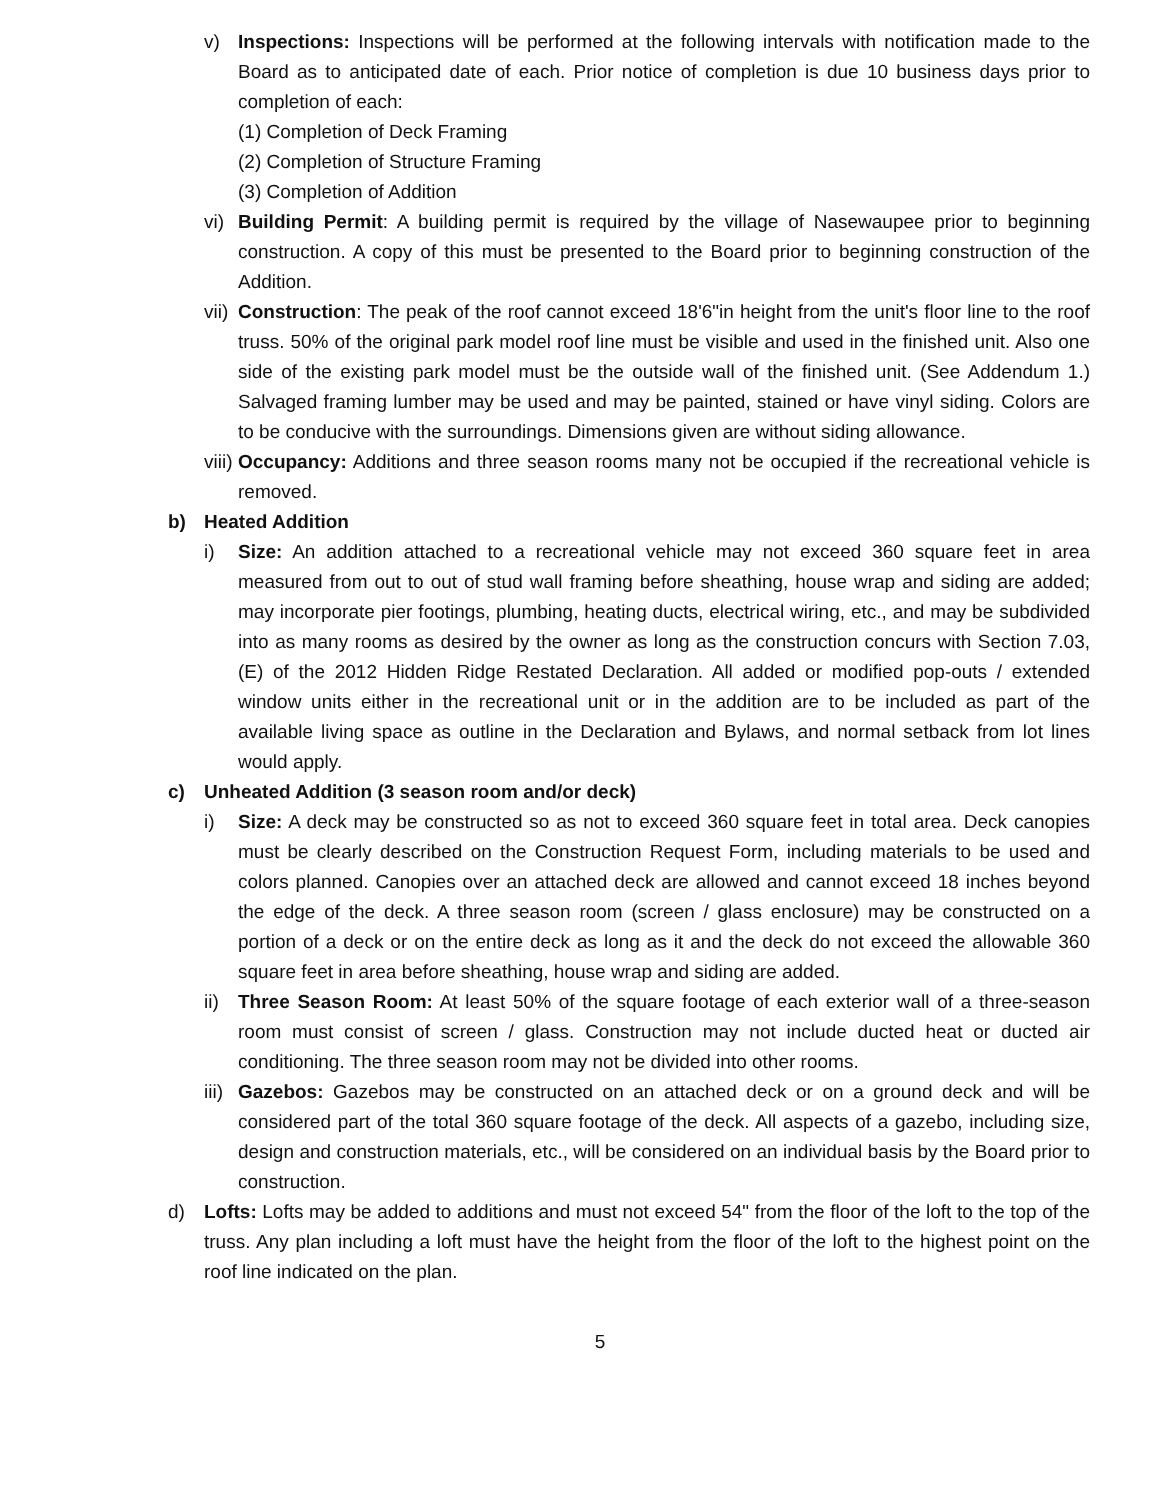v) Inspections: Inspections will be performed at the following intervals with notification made to the Board as to anticipated date of each. Prior notice of completion is due 10 business days prior to completion of each:
(1) Completion of Deck Framing
(2) Completion of Structure Framing
(3) Completion of Addition
vi) Building Permit: A building permit is required by the village of Nasewaupee prior to beginning construction. A copy of this must be presented to the Board prior to beginning construction of the Addition.
vii) Construction: The peak of the roof cannot exceed 18'6"in height from the unit's floor line to the roof truss. 50% of the original park model roof line must be visible and used in the finished unit. Also one side of the existing park model must be the outside wall of the finished unit. (See Addendum 1.) Salvaged framing lumber may be used and may be painted, stained or have vinyl siding. Colors are to be conducive with the surroundings. Dimensions given are without siding allowance.
viii) Occupancy: Additions and three season rooms many not be occupied if the recreational vehicle is removed.
b) Heated Addition
i) Size: An addition attached to a recreational vehicle may not exceed 360 square feet in area measured from out to out of stud wall framing before sheathing, house wrap and siding are added; may incorporate pier footings, plumbing, heating ducts, electrical wiring, etc., and may be subdivided into as many rooms as desired by the owner as long as the construction concurs with Section 7.03, (E) of the 2012 Hidden Ridge Restated Declaration. All added or modified pop-outs / extended window units either in the recreational unit or in the addition are to be included as part of the available living space as outline in the Declaration and Bylaws, and normal setback from lot lines would apply.
c) Unheated Addition (3 season room and/or deck)
i) Size: A deck may be constructed so as not to exceed 360 square feet in total area. Deck canopies must be clearly described on the Construction Request Form, including materials to be used and colors planned. Canopies over an attached deck are allowed and cannot exceed 18 inches beyond the edge of the deck. A three season room (screen / glass enclosure) may be constructed on a portion of a deck or on the entire deck as long as it and the deck do not exceed the allowable 360 square feet in area before sheathing, house wrap and siding are added.
ii) Three Season Room: At least 50% of the square footage of each exterior wall of a three-season room must consist of screen / glass. Construction may not include ducted heat or ducted air conditioning. The three season room may not be divided into other rooms.
iii) Gazebos: Gazebos may be constructed on an attached deck or on a ground deck and will be considered part of the total 360 square footage of the deck. All aspects of a gazebo, including size, design and construction materials, etc., will be considered on an individual basis by the Board prior to construction.
d) Lofts: Lofts may be added to additions and must not exceed 54" from the floor of the loft to the top of the truss. Any plan including a loft must have the height from the floor of the loft to the highest point on the roof line indicated on the plan.
5